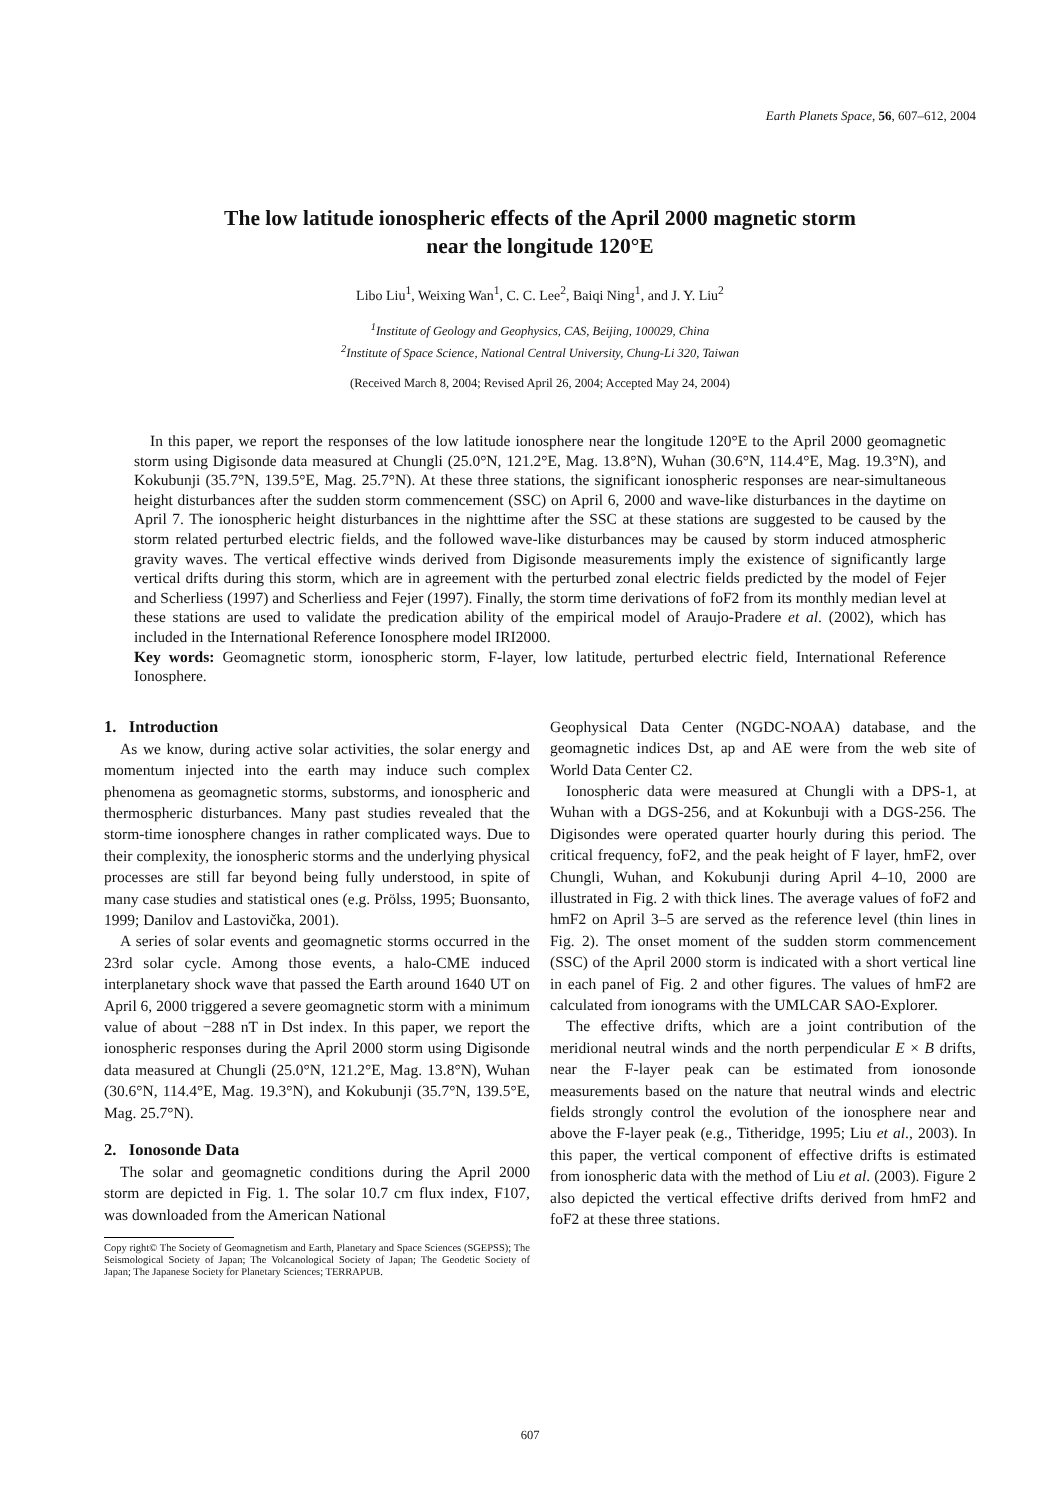Earth Planets Space, 56, 607–612, 2004
The low latitude ionospheric effects of the April 2000 magnetic storm
near the longitude 120°E
Libo Liu<sup>1</sup>, Weixing Wan<sup>1</sup>, C. C. Lee<sup>2</sup>, Baiqi Ning<sup>1</sup>, and J. Y. Liu<sup>2</sup>
<sup>1</sup> Institute of Geology and Geophysics, CAS, Beijing, 100029, China
<sup>2</sup> Institute of Space Science, National Central University, Chung-Li 320, Taiwan
(Received March 8, 2004; Revised April 26, 2004; Accepted May 24, 2004)
In this paper, we report the responses of the low latitude ionosphere near the longitude 120°E to the April 2000 geomagnetic storm using Digisonde data measured at Chungli (25.0°N, 121.2°E, Mag. 13.8°N), Wuhan (30.6°N, 114.4°E, Mag. 19.3°N), and Kokubunji (35.7°N, 139.5°E, Mag. 25.7°N). At these three stations, the significant ionospheric responses are near-simultaneous height disturbances after the sudden storm commencement (SSC) on April 6, 2000 and wave-like disturbances in the daytime on April 7. The ionospheric height disturbances in the nighttime after the SSC at these stations are suggested to be caused by the storm related perturbed electric fields, and the followed wave-like disturbances may be caused by storm induced atmospheric gravity waves. The vertical effective winds derived from Digisonde measurements imply the existence of significantly large vertical drifts during this storm, which are in agreement with the perturbed zonal electric fields predicted by the model of Fejer and Scherliess (1997) and Scherliess and Fejer (1997). Finally, the storm time derivations of foF2 from its monthly median level at these stations are used to validate the predication ability of the empirical model of Araujo-Pradere et al. (2002), which has included in the International Reference Ionosphere model IRI2000.
Key words: Geomagnetic storm, ionospheric storm, F-layer, low latitude, perturbed electric field, International Reference Ionosphere.
1. Introduction
As we know, during active solar activities, the solar energy and momentum injected into the earth may induce such complex phenomena as geomagnetic storms, substorms, and ionospheric and thermospheric disturbances. Many past studies revealed that the storm-time ionosphere changes in rather complicated ways. Due to their complexity, the ionospheric storms and the underlying physical processes are still far beyond being fully understood, in spite of many case studies and statistical ones (e.g. Prölss, 1995; Buonsanto, 1999; Danilov and Lastovička, 2001).
A series of solar events and geomagnetic storms occurred in the 23rd solar cycle. Among those events, a halo-CME induced interplanetary shock wave that passed the Earth around 1640 UT on April 6, 2000 triggered a severe geomagnetic storm with a minimum value of about −288 nT in Dst index. In this paper, we report the ionospheric responses during the April 2000 storm using Digisonde data measured at Chungli (25.0°N, 121.2°E, Mag. 13.8°N), Wuhan (30.6°N, 114.4°E, Mag. 19.3°N), and Kokubunji (35.7°N, 139.5°E, Mag. 25.7°N).
2. Ionosonde Data
The solar and geomagnetic conditions during the April 2000 storm are depicted in Fig. 1. The solar 10.7 cm flux index, F107, was downloaded from the American National
Copy right© The Society of Geomagnetism and Earth, Planetary and Space Sciences (SGEPSS); The Seismological Society of Japan; The Volcanological Society of Japan; The Geodetic Society of Japan; The Japanese Society for Planetary Sciences; TERRAPUB.
Geophysical Data Center (NGDC-NOAA) database, and the geomagnetic indices Dst, ap and AE were from the web site of World Data Center C2.
Ionospheric data were measured at Chungli with a DPS-1, at Wuhan with a DGS-256, and at Kokunbuji with a DGS-256. The Digisondes were operated quarter hourly during this period. The critical frequency, foF2, and the peak height of F layer, hmF2, over Chungli, Wuhan, and Kokubunji during April 4–10, 2000 are illustrated in Fig. 2 with thick lines. The average values of foF2 and hmF2 on April 3–5 are served as the reference level (thin lines in Fig. 2). The onset moment of the sudden storm commencement (SSC) of the April 2000 storm is indicated with a short vertical line in each panel of Fig. 2 and other figures. The values of hmF2 are calculated from ionograms with the UMLCAR SAO-Explorer.
The effective drifts, which are a joint contribution of the meridional neutral winds and the north perpendicular E × B drifts, near the F-layer peak can be estimated from ionosonde measurements based on the nature that neutral winds and electric fields strongly control the evolution of the ionosphere near and above the F-layer peak (e.g., Titheridge, 1995; Liu et al., 2003). In this paper, the vertical component of effective drifts is estimated from ionospheric data with the method of Liu et al. (2003). Figure 2 also depicted the vertical effective drifts derived from hmF2 and foF2 at these three stations.
607